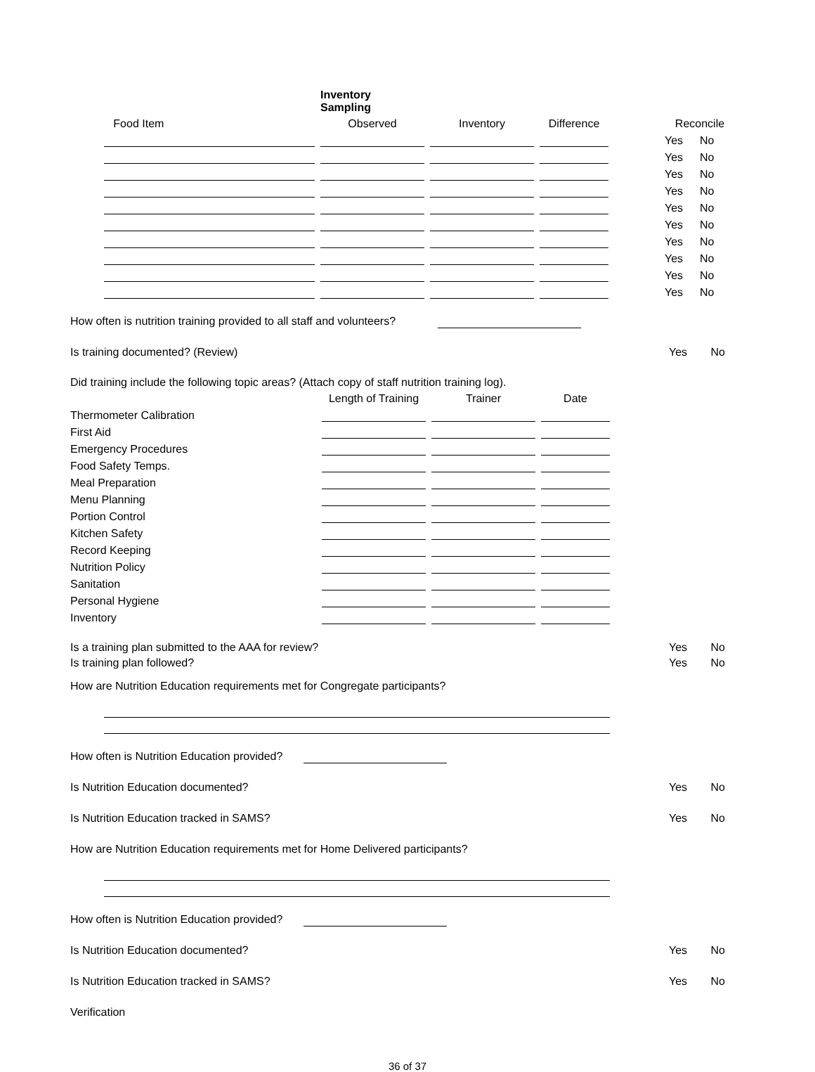| | | | Inventory Sampling | | | | | | | |
| --- | --- | --- | --- | --- | --- | --- | --- | --- | --- | --- |
| | Food Item | | Observed | | Inventory | | Difference | | Reconcile | |
| | | | | | | | | | Yes | No |
| | | | | | | | | | Yes | No |
| | | | | | | | | | Yes | No |
| | | | | | | | | | Yes | No |
| | | | | | | | | | Yes | No |
| | | | | | | | | | Yes | No |
| | | | | | | | | | Yes | No |
| | | | | | | | | | Yes | No |
| | | | | | | | | | Yes | No |
| | | | | | | | | | Yes | No |
How often is nutrition training provided to all staff and volunteers?
Is training documented? (Review) Yes No
Did training include the following topic areas? (Attach copy of staff nutrition training log).
| | Length of Training | | Trainer | | Date |
| Thermometer Calibration | | | | | |
| First Aid | | | | | |
| Emergency Procedures | | | | | |
| Food Safety Temps. | | | | | |
| Meal Preparation | | | | | |
| Menu Planning | | | | | |
| Portion Control | | | | | |
| Kitchen Safety | | | | | |
| Record Keeping | | | | | |
| Nutrition Policy | | | | | |
| Sanitation | | | | | |
| Personal Hygiene | | | | | |
| Inventory | | | | | |
Is a training plan submitted to the AAA for review? Yes No
Is training plan followed? Yes No
How are Nutrition Education requirements met for Congregate participants?
How often is Nutrition Education provided?
Is Nutrition Education documented? Yes No
Is Nutrition Education tracked in SAMS? Yes No
How are Nutrition Education requirements met for Home Delivered participants?
How often is Nutrition Education provided?
Is Nutrition Education documented? Yes No
Is Nutrition Education tracked in SAMS? Yes No
Verification
36 of 37